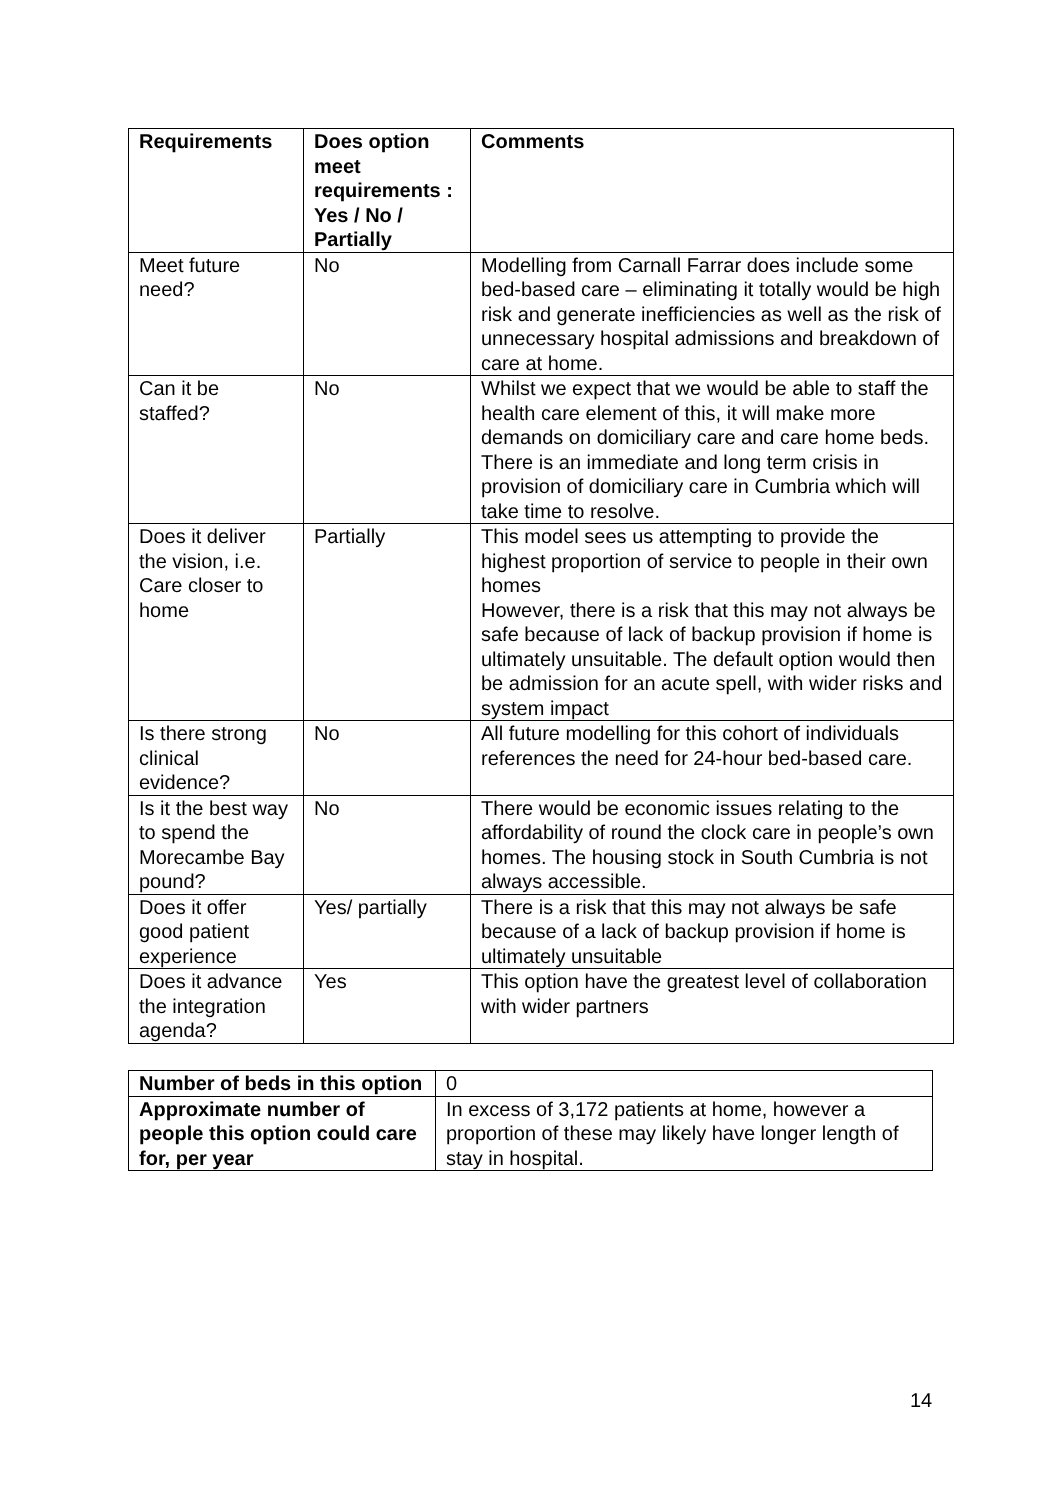| Requirements | Does option meet requirements : Yes / No / Partially | Comments |
| --- | --- | --- |
| Meet future need? | No | Modelling from Carnall Farrar does include some bed-based care – eliminating it totally would be high risk and generate inefficiencies as well as the risk of unnecessary hospital admissions and breakdown of care at home. |
| Can it be staffed? | No | Whilst we expect that we would be able to staff the health care element of this, it will make more demands on domiciliary care and care home beds. There is an immediate and long term crisis in provision of domiciliary care in Cumbria which will take time to resolve. |
| Does it deliver the vision, i.e. Care closer to home | Partially | This model sees us attempting to provide the highest proportion of service to people in their own homes However, there is a risk that this may not always be safe because of lack of backup provision if home is ultimately unsuitable. The default option would then be admission for an acute spell, with wider risks and system impact |
| Is there strong clinical evidence? | No | All future modelling for this cohort of individuals references the need for 24-hour bed-based care. |
| Is it the best way to spend the Morecambe Bay pound? | No | There would be economic issues relating to the affordability of round the clock care in people’s own homes. The housing stock in South Cumbria is not always accessible. |
| Does it offer good patient experience | Yes/ partially | There is a risk that this may not always be safe because of a lack of backup provision if home is ultimately unsuitable |
| Does it advance the integration agenda? | Yes | This option have the greatest level of collaboration with wider partners |
| Number of beds in this option | 0 |
| Approximate number of people this option could care for, per year | In excess of 3,172 patients at home, however a proportion of these may likely have longer length of stay in hospital. |
14